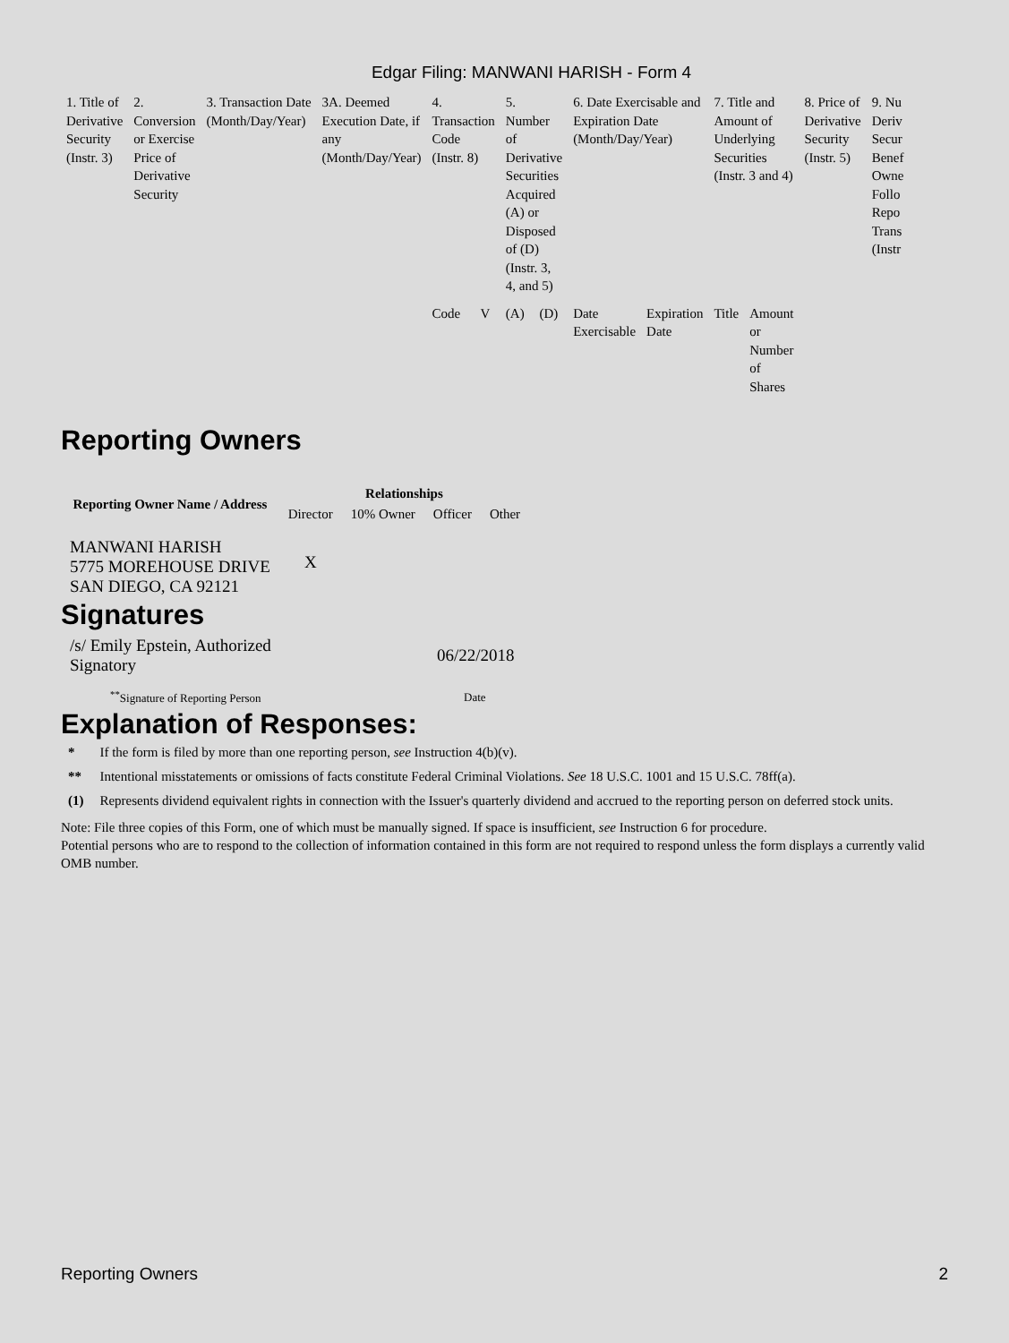Edgar Filing: MANWANI HARISH - Form 4
| 1. Title of Derivative Security (Instr. 3) | 2. Conversion or Exercise Price of Derivative Security | 3. Transaction Date (Month/Day/Year) | 3A. Deemed Execution Date, if any (Month/Day/Year) | 4. Transaction Code (Instr. 8) | | 5. Number of Derivative Securities Acquired (A) or Disposed of (D) (Instr. 3, 4, and 5) | | 6. Date Exercisable and Expiration Date (Month/Day/Year) | | 7. Title and Amount of Underlying Securities (Instr. 3 and 4) | | 8. Price of Derivative Security (Instr. 5) | 9. Nu Deriv Secur Benef Owne Follo Repo Trans (Instr |
| | | | | Code | V | (A) | (D) | Date Exercisable | Expiration Date | Title | Amount or Number of Shares | | |
Reporting Owners
| Reporting Owner Name / Address | Relationships | | | |
| --- | --- | --- | --- | --- |
| | Director | 10% Owner | Officer | Other |
| MANWANI HARISH 5775 MOREHOUSE DRIVE SAN DIEGO, CA 92121 | X | | | |
Signatures
| /s/ Emily Epstein, Authorized Signatory | 06/22/2018 |
| <sup>**</sup> Signature of Reporting Person | Date |
Explanation of Responses:
| * | If the form is filed by more than one reporting person, see Instruction 4(b)(v). |
| ** | Intentional misstatements or omissions of facts constitute Federal Criminal Violations. See 18 U.S.C. 1001 and 15 U.S.C. 78ff(a). |
| (1) | Represents dividend equivalent rights in connection with the Issuer's quarterly dividend and accrued to the reporting person on deferred stock units. |
Note: File three copies of this Form, one of which must be manually signed. If space is insufficient, see Instruction 6 for procedure.
Potential persons who are to respond to the collection of information contained in this form are not required to respond unless the form displays a currently valid OMB number.
Reporting Owners 2